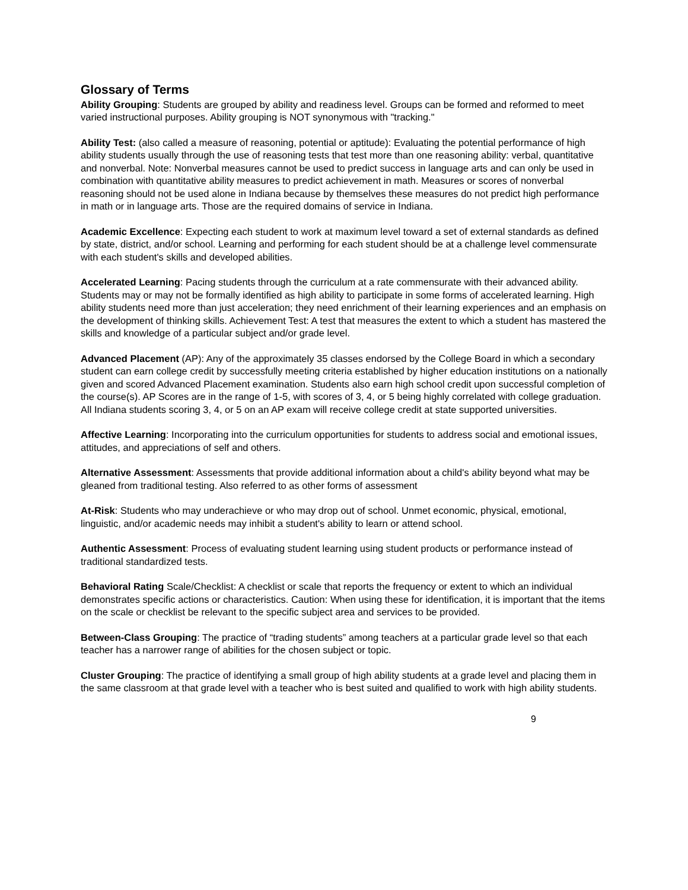Glossary of Terms
Ability Grouping: Students are grouped by ability and readiness level. Groups can be formed and reformed to meet varied instructional purposes. Ability grouping is NOT synonymous with "tracking."
Ability Test: (also called a measure of reasoning, potential or aptitude): Evaluating the potential performance of high ability students usually through the use of reasoning tests that test more than one reasoning ability: verbal, quantitative and nonverbal. Note: Nonverbal measures cannot be used to predict success in language arts and can only be used in combination with quantitative ability measures to predict achievement in math. Measures or scores of nonverbal reasoning should not be used alone in Indiana because by themselves these measures do not predict high performance in math or in language arts. Those are the required domains of service in Indiana.
Academic Excellence: Expecting each student to work at maximum level toward a set of external standards as defined by state, district, and/or school. Learning and performing for each student should be at a challenge level commensurate with each student's skills and developed abilities.
Accelerated Learning: Pacing students through the curriculum at a rate commensurate with their advanced ability. Students may or may not be formally identified as high ability to participate in some forms of accelerated learning. High ability students need more than just acceleration; they need enrichment of their learning experiences and an emphasis on the development of thinking skills. Achievement Test: A test that measures the extent to which a student has mastered the skills and knowledge of a particular subject and/or grade level.
Advanced Placement (AP): Any of the approximately 35 classes endorsed by the College Board in which a secondary student can earn college credit by successfully meeting criteria established by higher education institutions on a nationally given and scored Advanced Placement examination. Students also earn high school credit upon successful completion of the course(s). AP Scores are in the range of 1-5, with scores of 3, 4, or 5 being highly correlated with college graduation. All Indiana students scoring 3, 4, or 5 on an AP exam will receive college credit at state supported universities.
Affective Learning: Incorporating into the curriculum opportunities for students to address social and emotional issues, attitudes, and appreciations of self and others.
Alternative Assessment: Assessments that provide additional information about a child's ability beyond what may be gleaned from traditional testing. Also referred to as other forms of assessment
At-Risk: Students who may underachieve or who may drop out of school. Unmet economic, physical, emotional, linguistic, and/or academic needs may inhibit a student's ability to learn or attend school.
Authentic Assessment: Process of evaluating student learning using student products or performance instead of traditional standardized tests.
Behavioral Rating Scale/Checklist: A checklist or scale that reports the frequency or extent to which an individual demonstrates specific actions or characteristics. Caution: When using these for identification, it is important that the items on the scale or checklist be relevant to the specific subject area and services to be provided.
Between-Class Grouping: The practice of “trading students” among teachers at a particular grade level so that each teacher has a narrower range of abilities for the chosen subject or topic.
Cluster Grouping: The practice of identifying a small group of high ability students at a grade level and placing them in the same classroom at that grade level with a teacher who is best suited and qualified to work with high ability students.
9